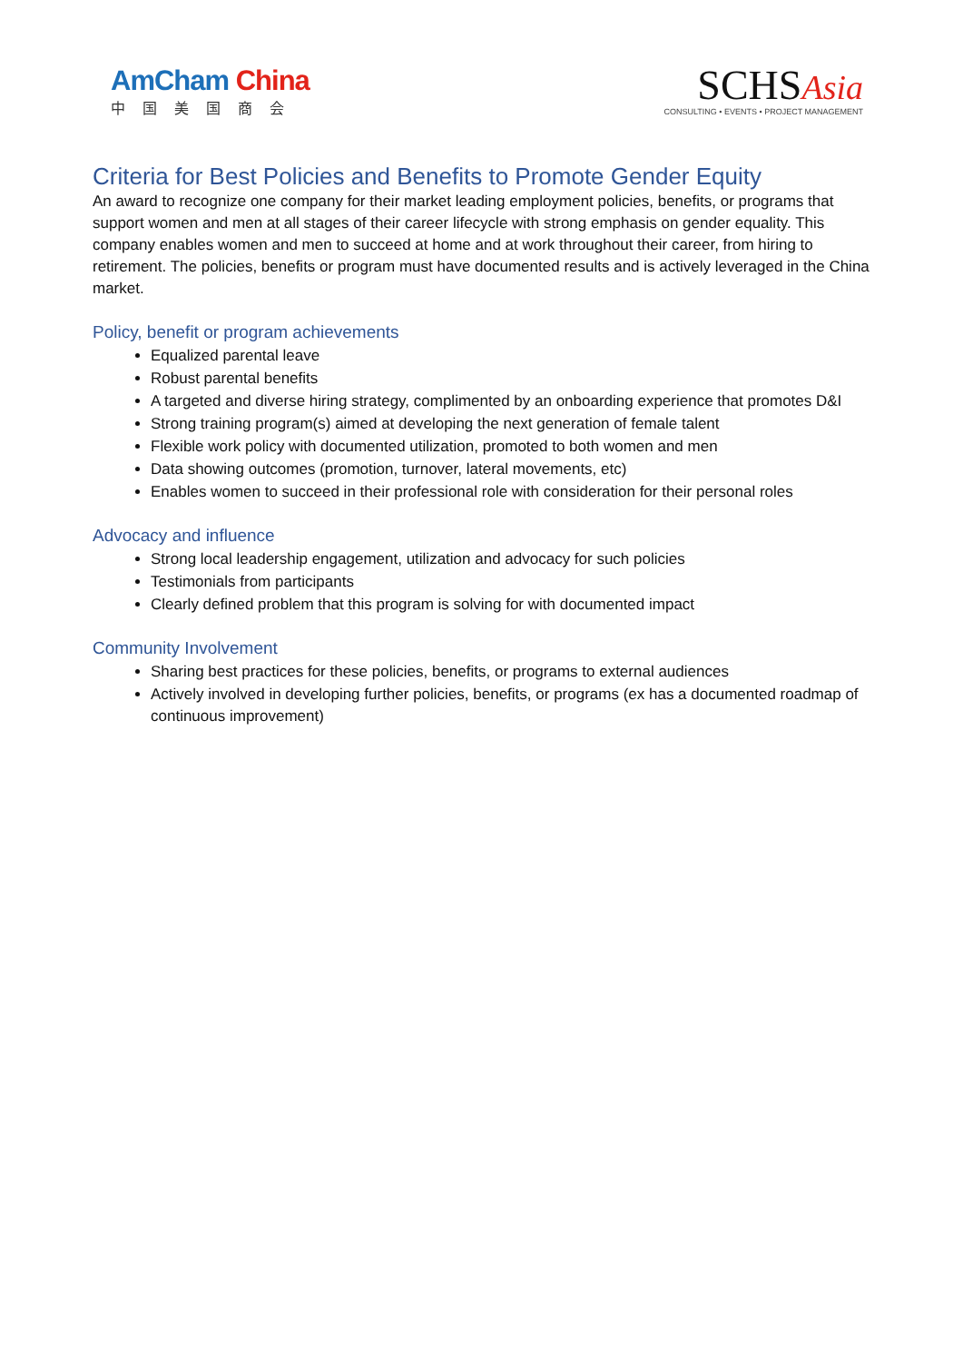AmCham China
中国美国商会
SCHSAsia
CONSULTING • EVENTS • PROJECT MANAGEMENT
Criteria for Best Policies and Benefits to Promote Gender Equity
An award to recognize one company for their market leading employment policies, benefits, or programs that support women and men at all stages of their career lifecycle with strong emphasis on gender equality. This company enables women and men to succeed at home and at work throughout their career, from hiring to retirement. The policies, benefits or program must have documented results and is actively leveraged in the China market.
Policy, benefit or program achievements
Equalized parental leave
Robust parental benefits
A targeted and diverse hiring strategy, complimented by an onboarding experience that promotes D&I
Strong training program(s) aimed at developing the next generation of female talent
Flexible work policy with documented utilization, promoted to both women and men
Data showing outcomes (promotion, turnover, lateral movements, etc)
Enables women to succeed in their professional role with consideration for their personal roles
Advocacy and influence
Strong local leadership engagement, utilization and advocacy for such policies
Testimonials from participants
Clearly defined problem that this program is solving for with documented impact
Community Involvement
Sharing best practices for these policies, benefits, or programs to external audiences
Actively involved in developing further policies, benefits, or programs (ex has a documented roadmap of continuous improvement)